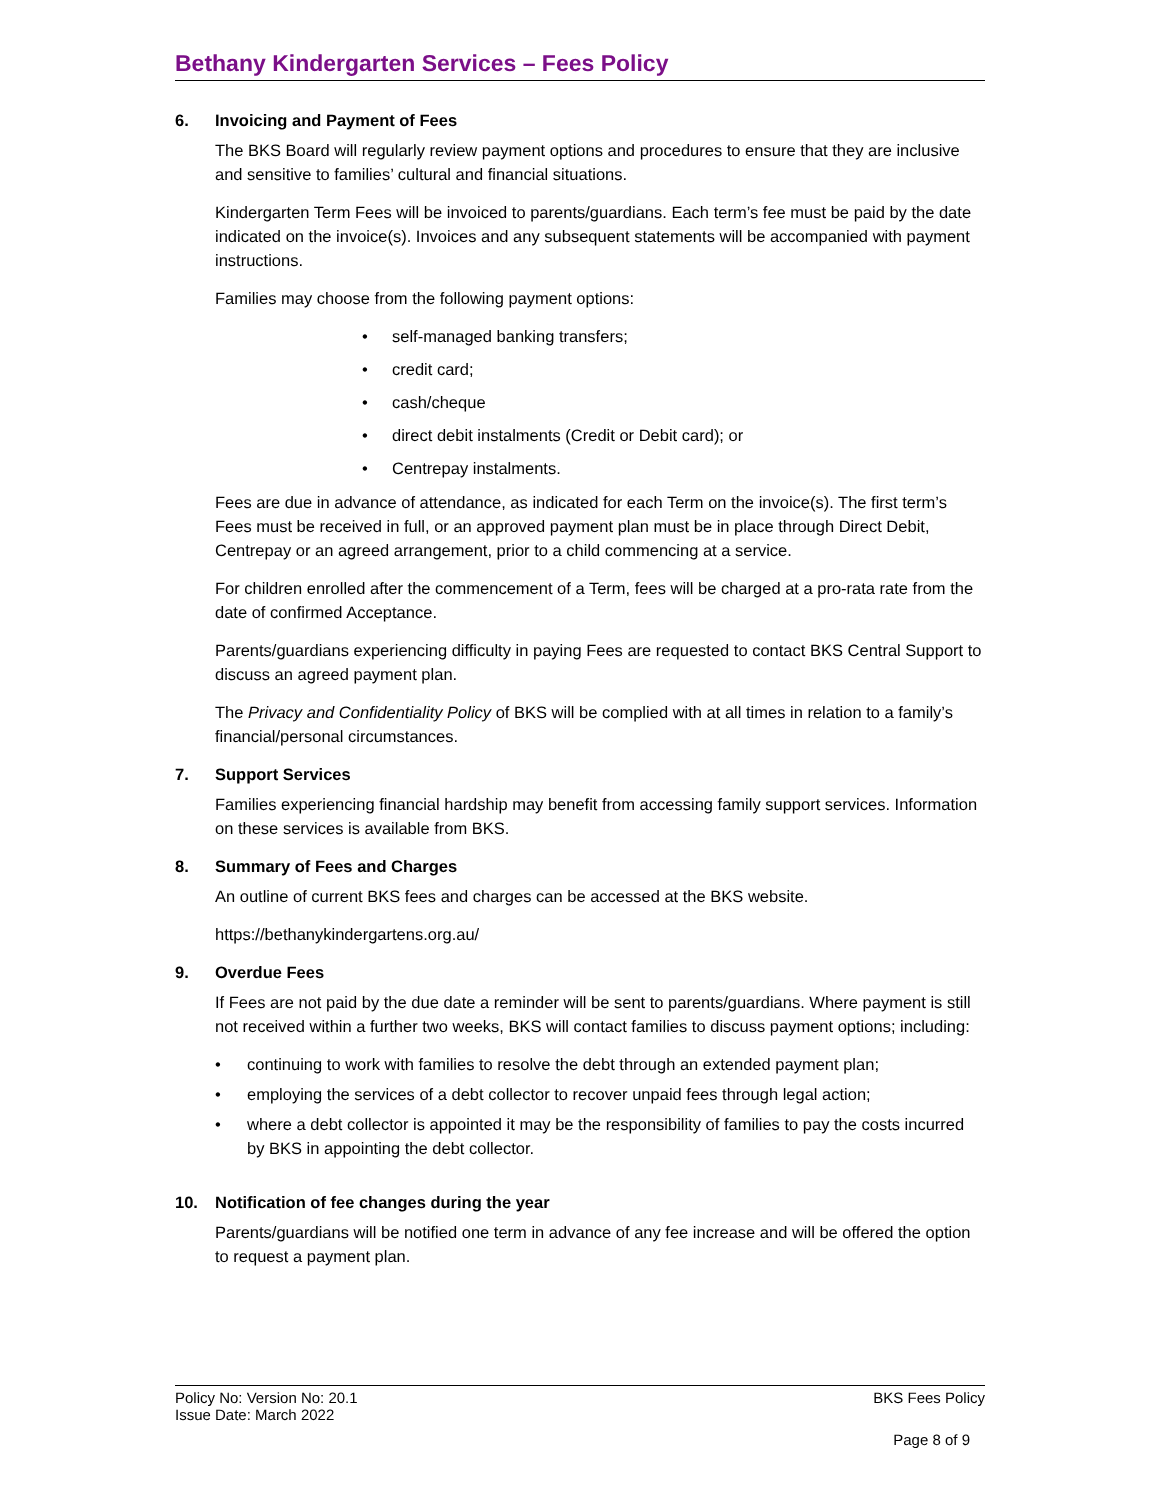Bethany Kindergarten Services – Fees Policy
6. Invoicing and Payment of Fees
The BKS Board will regularly review payment options and procedures to ensure that they are inclusive and sensitive to families’ cultural and financial situations.
Kindergarten Term Fees will be invoiced to parents/guardians. Each term’s fee must be paid by the date indicated on the invoice(s). Invoices and any subsequent statements will be accompanied with payment instructions.
Families may choose from the following payment options:
• self-managed banking transfers;
• credit card;
• cash/cheque
• direct debit instalments (Credit or Debit card); or
• Centrepay instalments.
Fees are due in advance of attendance, as indicated for each Term on the invoice(s). The first term’s Fees must be received in full, or an approved payment plan must be in place through Direct Debit, Centrepay or an agreed arrangement, prior to a child commencing at a service.
For children enrolled after the commencement of a Term, fees will be charged at a pro-rata rate from the date of confirmed Acceptance.
Parents/guardians experiencing difficulty in paying Fees are requested to contact BKS Central Support to discuss an agreed payment plan.
The Privacy and Confidentiality Policy of BKS will be complied with at all times in relation to a family’s financial/personal circumstances.
7. Support Services
Families experiencing financial hardship may benefit from accessing family support services. Information on these services is available from BKS.
8. Summary of Fees and Charges
An outline of current BKS fees and charges can be accessed at the BKS website.
https://bethanykindergartens.org.au/
9. Overdue Fees
If Fees are not paid by the due date a reminder will be sent to parents/guardians. Where payment is still not received within a further two weeks, BKS will contact families to discuss payment options; including:
• continuing to work with families to resolve the debt through an extended payment plan;
• employing the services of a debt collector to recover unpaid fees through legal action;
• where a debt collector is appointed it may be the responsibility of families to pay the costs incurred by BKS in appointing the debt collector.
10. Notification of fee changes during the year
Parents/guardians will be notified one term in advance of any fee increase and will be offered the option to request a payment plan.
Policy No: Version No: 20.1 BKS Fees Policy
Issue Date: March 2022
Page 8 of 9